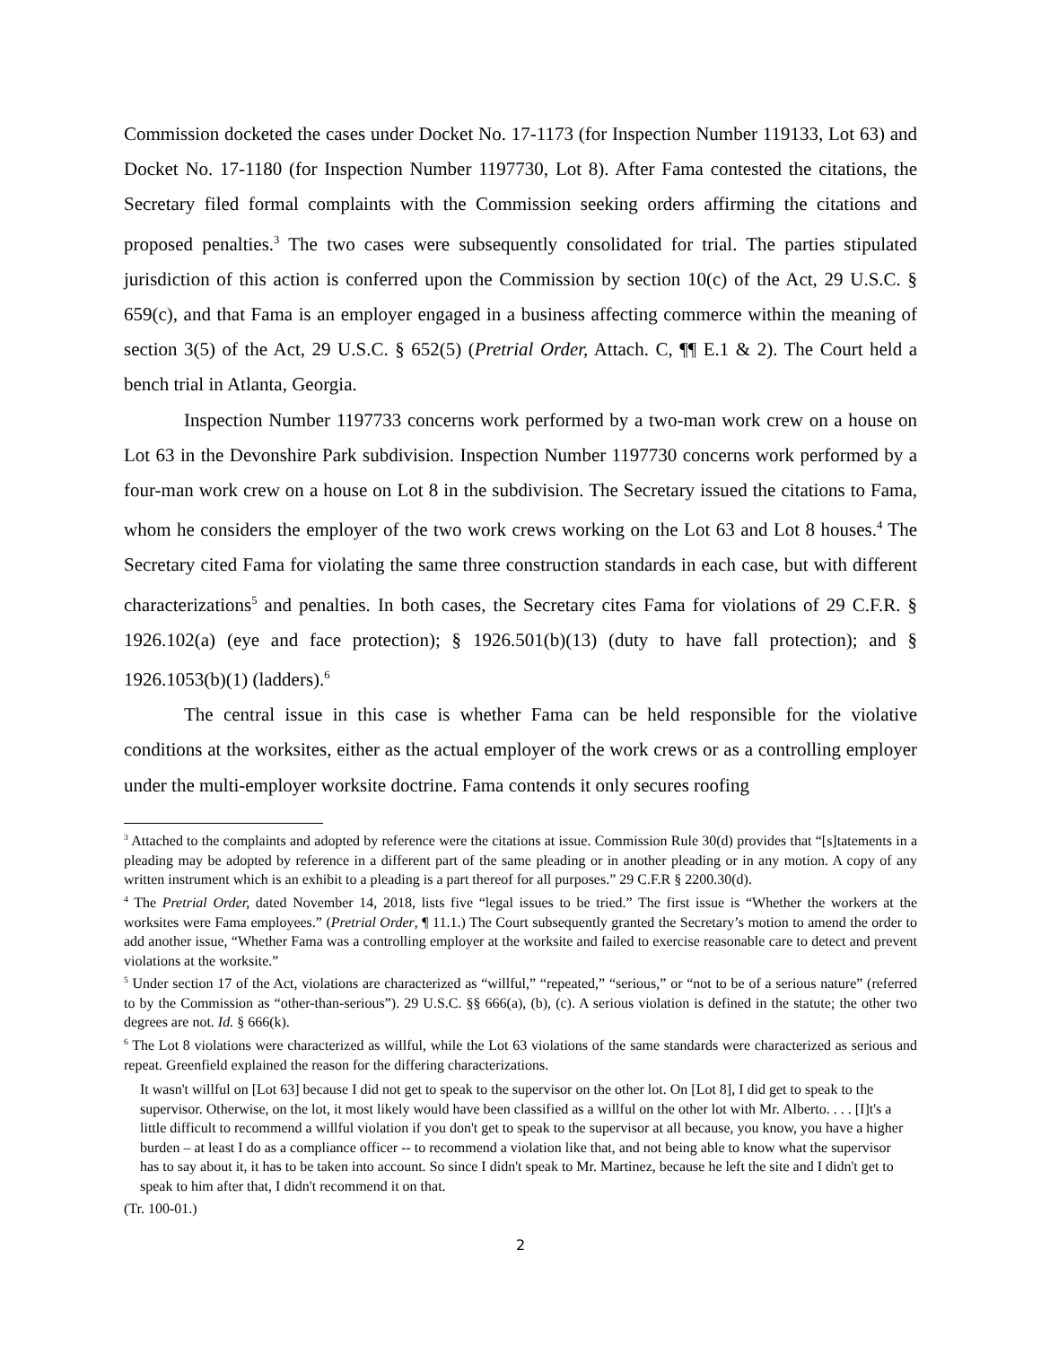Commission docketed the cases under Docket No. 17-1173 (for Inspection Number 119133, Lot 63) and Docket No. 17-1180 (for Inspection Number 1197730, Lot 8). After Fama contested the citations, the Secretary filed formal complaints with the Commission seeking orders affirming the citations and proposed penalties.<sup>3</sup> The two cases were subsequently consolidated for trial. The parties stipulated jurisdiction of this action is conferred upon the Commission by section 10(c) of the Act, 29 U.S.C. § 659(c), and that Fama is an employer engaged in a business affecting commerce within the meaning of section 3(5) of the Act, 29 U.S.C. § 652(5) (Pretrial Order, Attach. C, ¶¶ E.1 & 2). The Court held a bench trial in Atlanta, Georgia.
Inspection Number 1197733 concerns work performed by a two-man work crew on a house on Lot 63 in the Devonshire Park subdivision. Inspection Number 1197730 concerns work performed by a four-man work crew on a house on Lot 8 in the subdivision. The Secretary issued the citations to Fama, whom he considers the employer of the two work crews working on the Lot 63 and Lot 8 houses.<sup>4</sup> The Secretary cited Fama for violating the same three construction standards in each case, but with different characterizations<sup>5</sup> and penalties. In both cases, the Secretary cites Fama for violations of 29 C.F.R. § 1926.102(a) (eye and face protection); § 1926.501(b)(13) (duty to have fall protection); and § 1926.1053(b)(1) (ladders).<sup>6</sup>
The central issue in this case is whether Fama can be held responsible for the violative conditions at the worksites, either as the actual employer of the work crews or as a controlling employer under the multi-employer worksite doctrine. Fama contends it only secures roofing
<sup>3</sup> Attached to the complaints and adopted by reference were the citations at issue. Commission Rule 30(d) provides that “[s]tatements in a pleading may be adopted by reference in a different part of the same pleading or in another pleading or in any motion. A copy of any written instrument which is an exhibit to a pleading is a part thereof for all purposes.” 29 C.F.R § 2200.30(d).
<sup>4</sup> The Pretrial Order, dated November 14, 2018, lists five “legal issues to be tried.” The first issue is “Whether the workers at the worksites were Fama employees.” (Pretrial Order, ¶ 11.1.) The Court subsequently granted the Secretary’s motion to amend the order to add another issue, “Whether Fama was a controlling employer at the worksite and failed to exercise reasonable care to detect and prevent violations at the worksite.”
<sup>5</sup> Under section 17 of the Act, violations are characterized as “willful,” “repeated,” “serious,” or “not to be of a serious nature” (referred to by the Commission as “other-than-serious”). 29 U.S.C. §§ 666(a), (b), (c). A serious violation is defined in the statute; the other two degrees are not. Id. § 666(k).
<sup>6</sup> The Lot 8 violations were characterized as willful, while the Lot 63 violations of the same standards were characterized as serious and repeat. Greenfield explained the reason for the differing characterizations.
It wasn't willful on [Lot 63] because I did not get to speak to the supervisor on the other lot. On [Lot 8], I did get to speak to the supervisor. Otherwise, on the lot, it most likely would have been classified as a willful on the other lot with Mr. Alberto. . . . [I]t's a little difficult to recommend a willful violation if you don't get to speak to the supervisor at all because, you know, you have a higher burden – at least I do as a compliance officer -- to recommend a violation like that, and not being able to know what the supervisor has to say about it, it has to be taken into account. So since I didn't speak to Mr. Martinez, because he left the site and I didn't get to speak to him after that, I didn't recommend it on that.
(Tr. 100-01.)
2